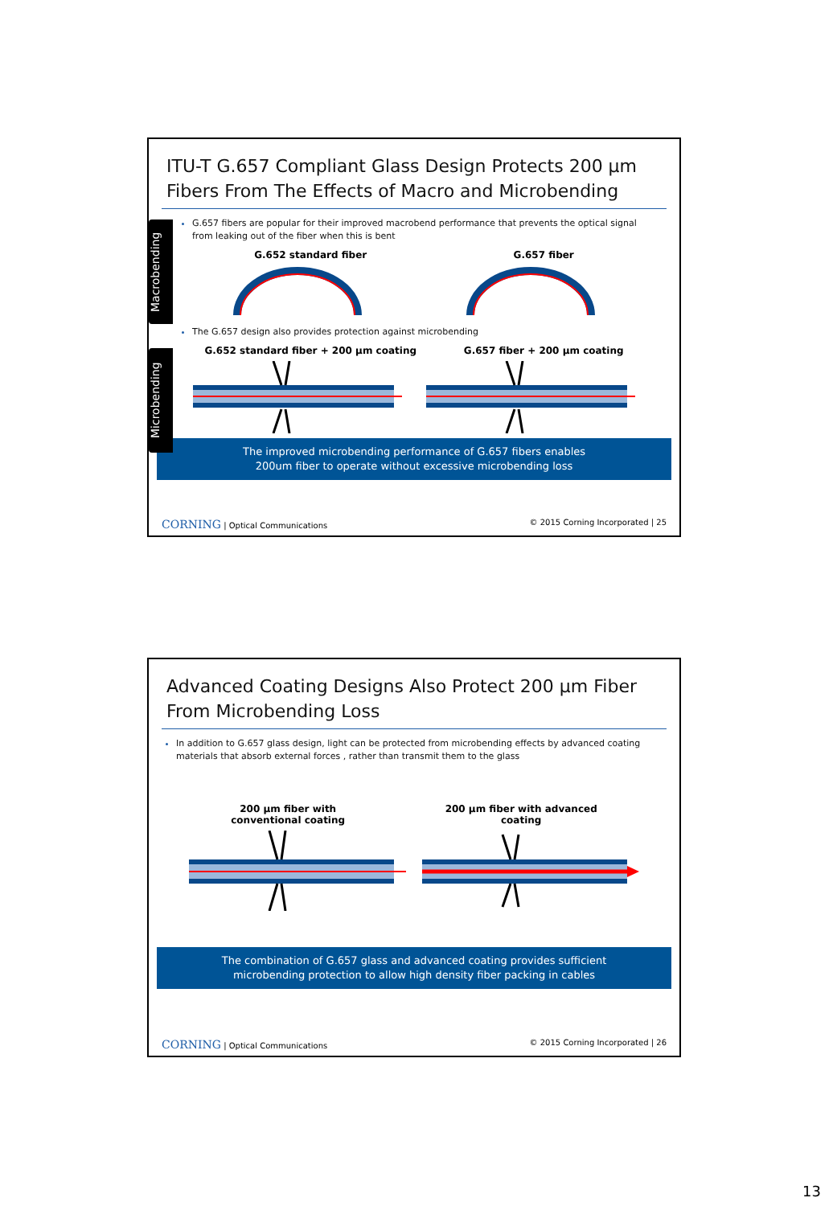ITU-T G.657 Compliant Glass Design Protects 200 µm Fibers From The Effects of Macro and Microbending
Macrobending
Microbending
G.657 fibers are popular for their improved macrobend performance that prevents the optical signal from leaking out of the fiber when this is bent
G.652 standard fiber G.657 fiber
The G.657 design also provides protection against microbending
G.652 standard fiber + 200 µm coating G.657 fiber + 200 µm coating
The improved microbending performance of G.657 fibers enables
200um fiber to operate without excessive microbending loss
CORNING | Optical Communications © 2015 Corning Incorporated | 25
Advanced Coating Designs Also Protect 200 µm Fiber From Microbending Loss
In addition to G.657 glass design, light can be protected from microbending effects by advanced coating materials that absorb external forces , rather than transmit them to the glass
200 µm fiber with
conventional coating 200 µm fiber with advanced
coating
The combination of G.657 glass and advanced coating provides sufficient
microbending protection to allow high density fiber packing in cables
CORNING | Optical Communications © 2015 Corning Incorporated | 26
13